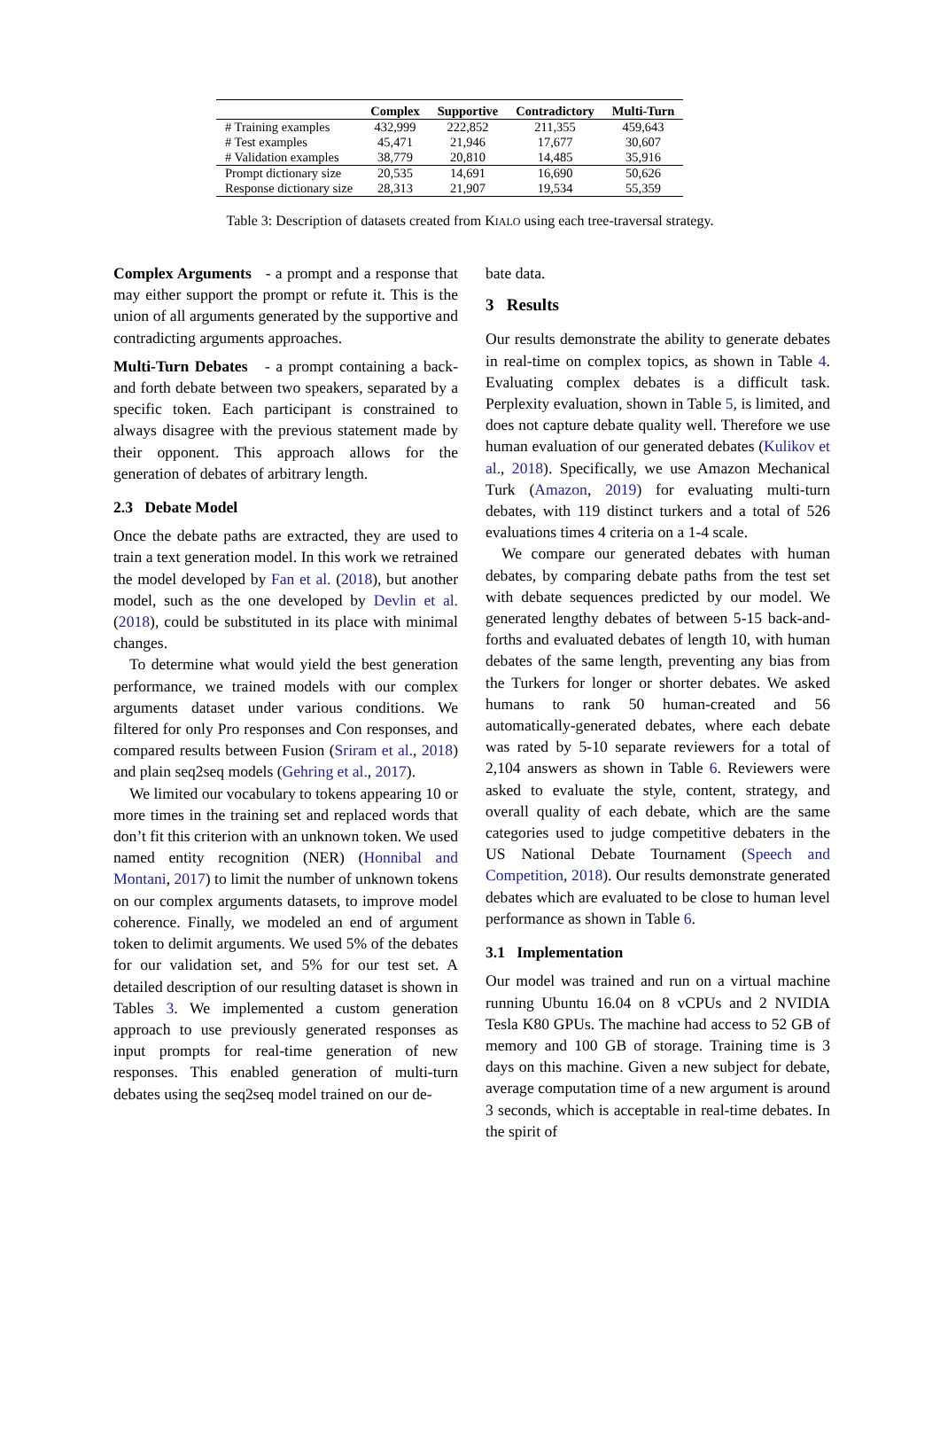| | Complex | Supportive | Contradictory | Multi-Turn |
| --- | --- | --- | --- | --- |
| # Training examples | 432,999 | 222,852 | 211,355 | 459,643 |
| # Test examples | 45,471 | 21,946 | 17,677 | 30,607 |
| # Validation examples | 38,779 | 20,810 | 14,485 | 35,916 |
| Prompt dictionary size | 20,535 | 14,691 | 16,690 | 50,626 |
| Response dictionary size | 28,313 | 21,907 | 19,534 | 55,359 |
Table 3: Description of datasets created from KIALO using each tree-traversal strategy.
Complex Arguments - a prompt and a response that may either support the prompt or refute it. This is the union of all arguments generated by the supportive and contradicting arguments approaches.
Multi-Turn Debates - a prompt containing a back-and forth debate between two speakers, separated by a specific token. Each participant is constrained to always disagree with the previous statement made by their opponent. This approach allows for the generation of debates of arbitrary length.
2.3 Debate Model
Once the debate paths are extracted, they are used to train a text generation model. In this work we retrained the model developed by Fan et al. (2018), but another model, such as the one developed by Devlin et al. (2018), could be substituted in its place with minimal changes.
To determine what would yield the best generation performance, we trained models with our complex arguments dataset under various conditions. We filtered for only Pro responses and Con responses, and compared results between Fusion (Sriram et al., 2018) and plain seq2seq models (Gehring et al., 2017).
We limited our vocabulary to tokens appearing 10 or more times in the training set and replaced words that don’t fit this criterion with an unknown token. We used named entity recognition (NER) (Honnibal and Montani, 2017) to limit the number of unknown tokens on our complex arguments datasets, to improve model coherence. Finally, we modeled an end of argument token to delimit arguments. We used 5% of the debates for our validation set, and 5% for our test set. A detailed description of our resulting dataset is shown in Tables 3. We implemented a custom generation approach to use previously generated responses as input prompts for real-time generation of new responses. This enabled generation of multi-turn debates using the seq2seq model trained on our de-
bate data.
3 Results
Our results demonstrate the ability to generate debates in real-time on complex topics, as shown in Table 4. Evaluating complex debates is a difficult task. Perplexity evaluation, shown in Table 5, is limited, and does not capture debate quality well. Therefore we use human evaluation of our generated debates (Kulikov et al., 2018). Specifically, we use Amazon Mechanical Turk (Amazon, 2019) for evaluating multi-turn debates, with 119 distinct turkers and a total of 526 evaluations times 4 criteria on a 1-4 scale.
We compare our generated debates with human debates, by comparing debate paths from the test set with debate sequences predicted by our model. We generated lengthy debates of between 5-15 back-and-forths and evaluated debates of length 10, with human debates of the same length, preventing any bias from the Turkers for longer or shorter debates. We asked humans to rank 50 human-created and 56 automatically-generated debates, where each debate was rated by 5-10 separate reviewers for a total of 2,104 answers as shown in Table 6. Reviewers were asked to evaluate the style, content, strategy, and overall quality of each debate, which are the same categories used to judge competitive debaters in the US National Debate Tournament (Speech and Competition, 2018). Our results demonstrate generated debates which are evaluated to be close to human level performance as shown in Table 6.
3.1 Implementation
Our model was trained and run on a virtual machine running Ubuntu 16.04 on 8 vCPUs and 2 NVIDIA Tesla K80 GPUs. The machine had access to 52 GB of memory and 100 GB of storage. Training time is 3 days on this machine. Given a new subject for debate, average computation time of a new argument is around 3 seconds, which is acceptable in real-time debates. In the spirit of